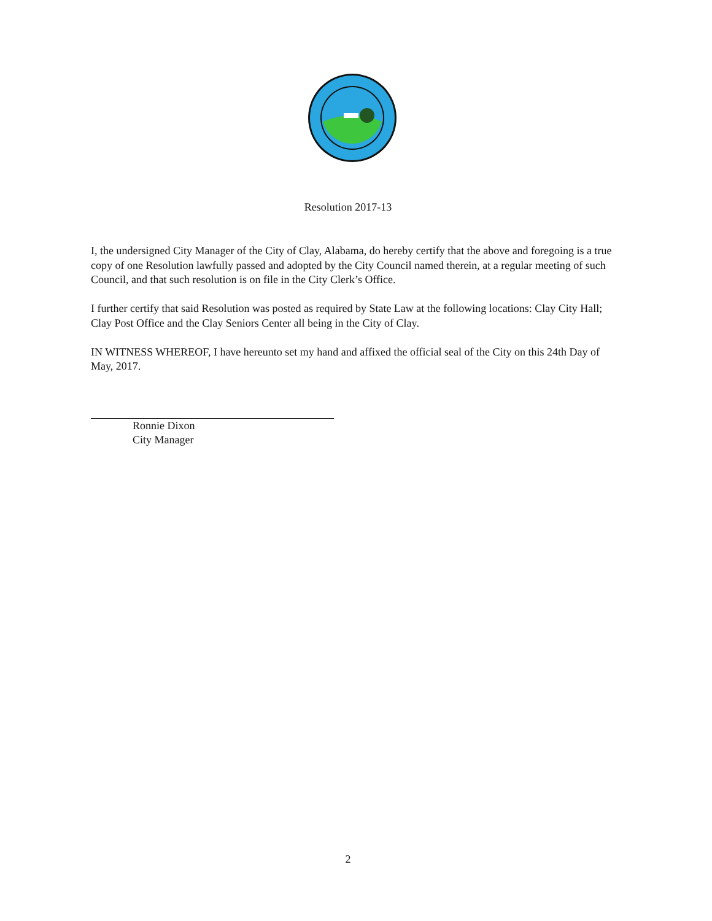Resolution 2017-13
I, the undersigned City Manager of the City of Clay, Alabama, do hereby certify that the above and foregoing is a true copy of one Resolution lawfully passed and adopted by the City Council named therein, at a regular meeting of such Council, and that such resolution is on file in the City Clerk’s Office.
I further certify that said Resolution was posted as required by State Law at the following locations: Clay City Hall; Clay Post Office and the Clay Seniors Center all being in the City of Clay.
IN WITNESS WHEREOF, I have hereunto set my hand and affixed the official seal of the City on this 24th Day of May, 2017.
Ronnie Dixon
City Manager
2